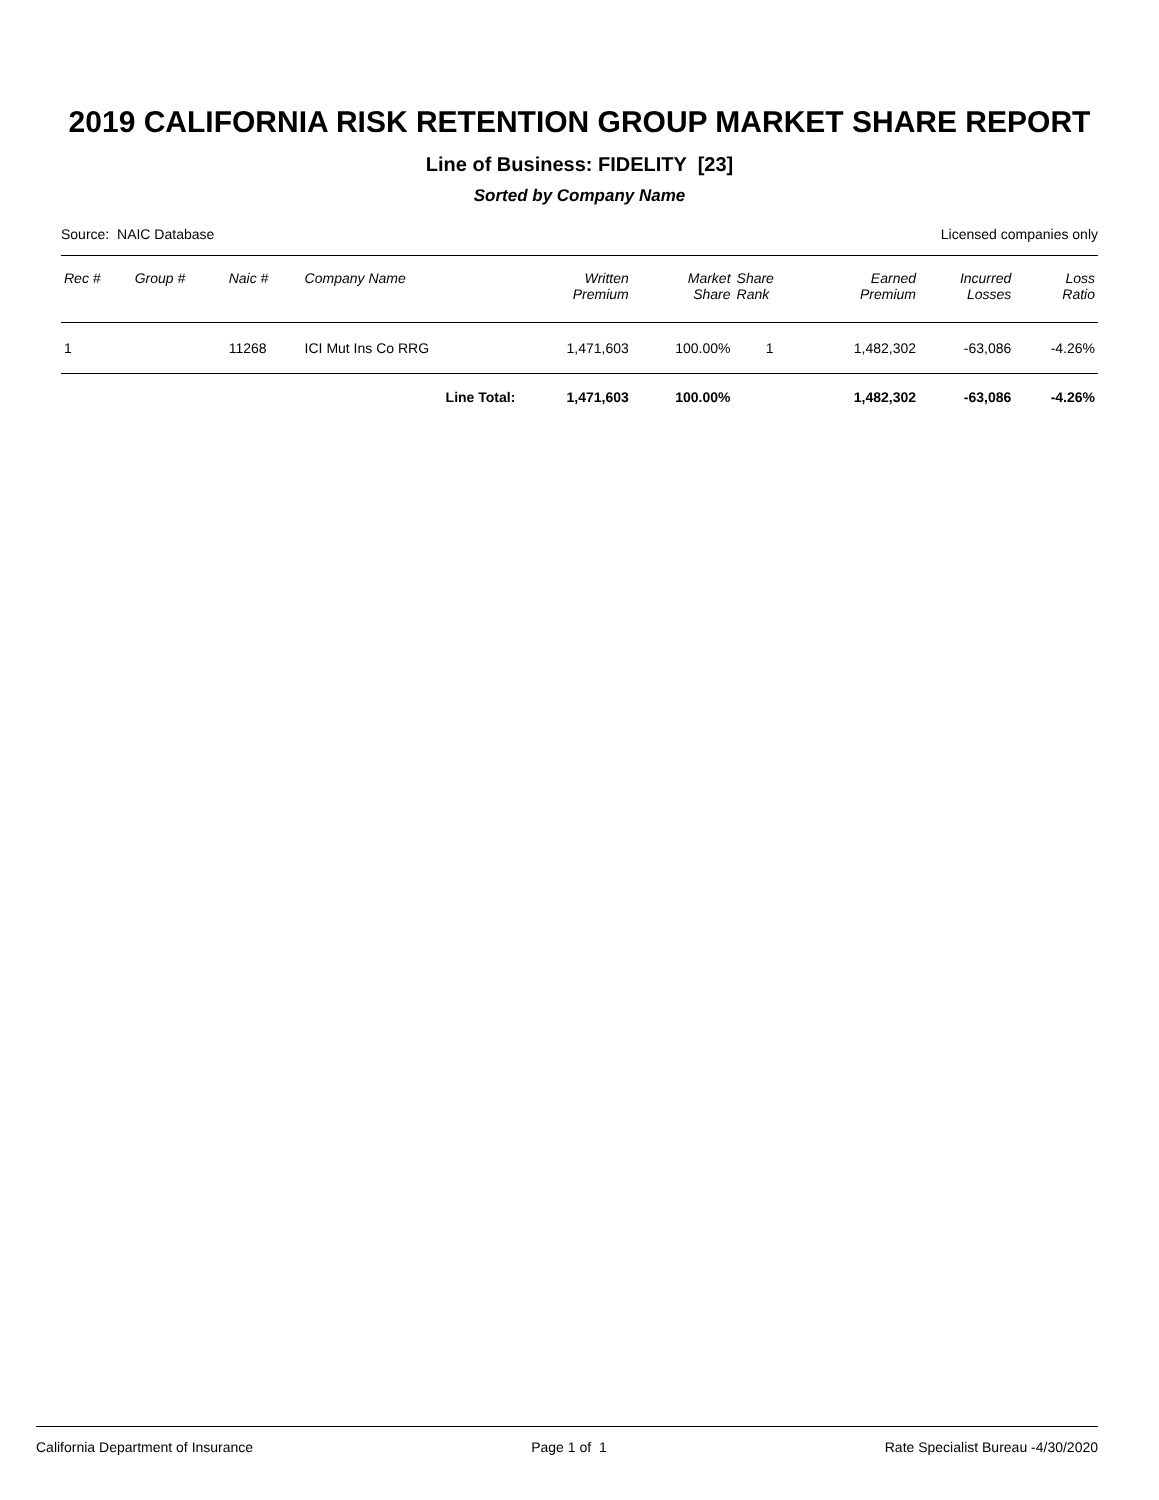2019 CALIFORNIA RISK RETENTION GROUP MARKET SHARE REPORT
Line of Business: FIDELITY [23]
Sorted by Company Name
Source: NAIC Database Licensed companies only
| Rec # | Group # | Naic # | Company Name | Written Premium | Market Share | Share Rank | Earned Premium | Incurred Losses | Loss Ratio |
| --- | --- | --- | --- | --- | --- | --- | --- | --- | --- |
| 1 | | 11268 | ICI Mut Ins Co RRG | 1,471,603 | 100.00% | 1 | 1,482,302 | -63,086 | -4.26% |
| | | | Line Total: | 1,471,603 | 100.00% | | 1,482,302 | -63,086 | -4.26% |
California Department of Insurance Page 1 of 1 Rate Specialist Bureau -4/30/2020